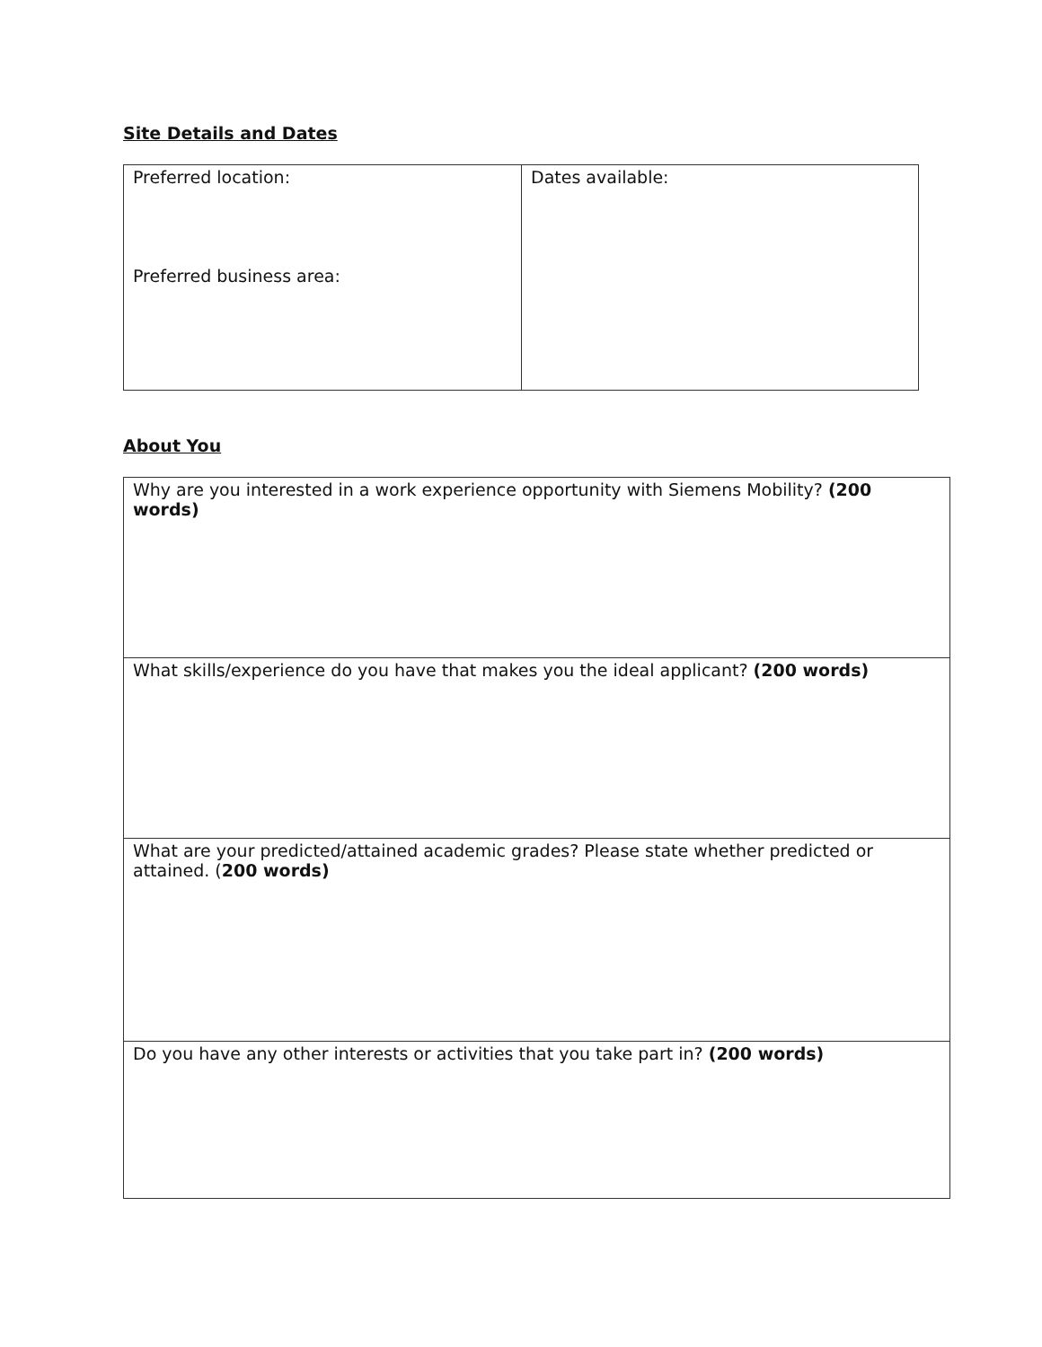Site Details and Dates
| Preferred location: Preferred business area: | Dates available: |
About You
| Why are you interested in a work experience opportunity with Siemens Mobility? (200 words) |
| What skills/experience do you have that makes you the ideal applicant? (200 words) |
| What are your predicted/attained academic grades? Please state whether predicted or attained. ( 200 words) |
| Do you have any other interests or activities that you take part in? (200 words) |